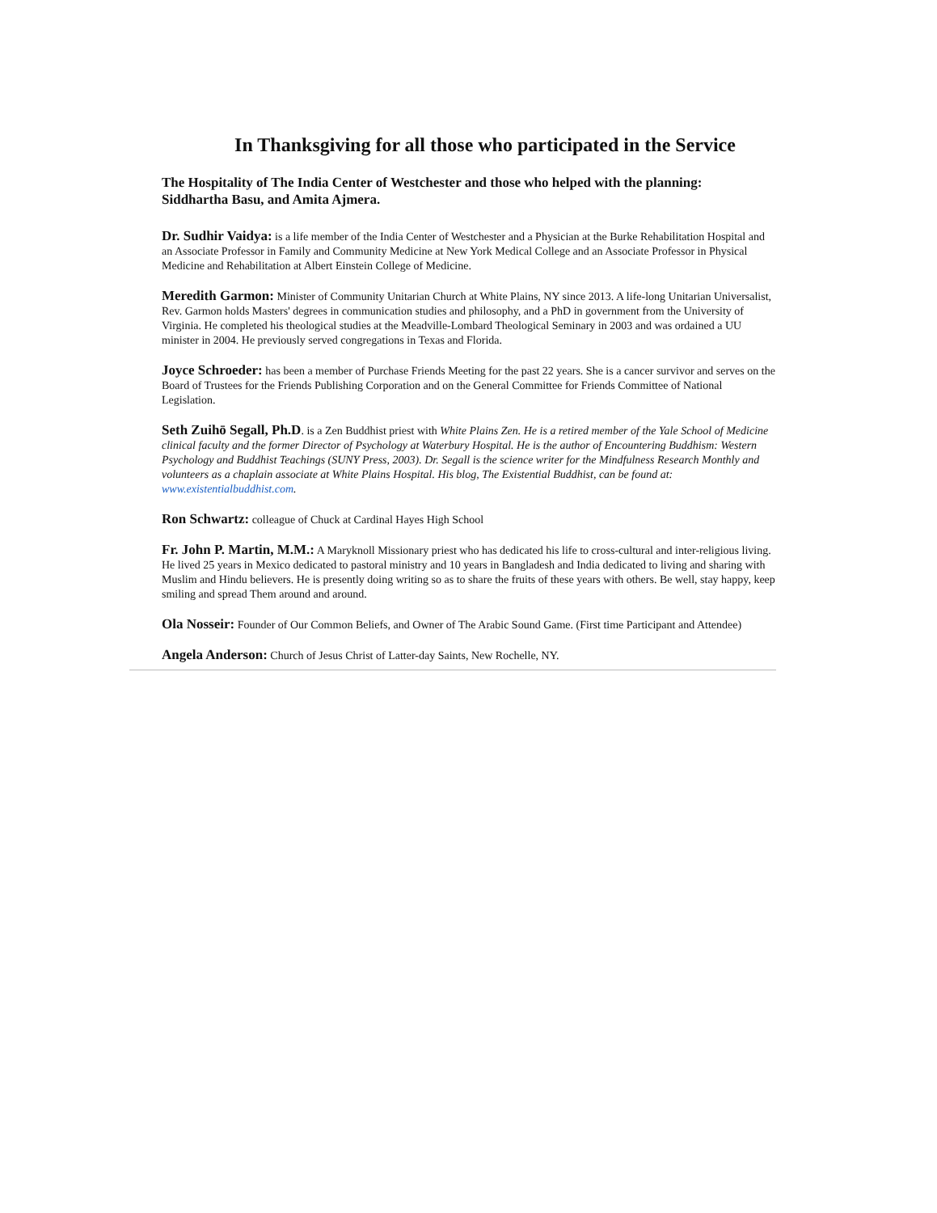In Thanksgiving for all those who participated in the Service
The Hospitality of The India Center of Westchester and those who helped with the planning: Siddhartha Basu, and Amita Ajmera.
Dr. Sudhir Vaidya: is a life member of the India Center of Westchester and a Physician at the Burke Rehabilitation Hospital and an Associate Professor in Family and Community Medicine at New York Medical College and an Associate Professor in Physical Medicine and Rehabilitation at Albert Einstein College of Medicine.
Meredith Garmon: Minister of Community Unitarian Church at White Plains, NY since 2013. A life-long Unitarian Universalist, Rev. Garmon holds Masters' degrees in communication studies and philosophy, and a PhD in government from the University of Virginia. He completed his theological studies at the Meadville-Lombard Theological Seminary in 2003 and was ordained a UU minister in 2004. He previously served congregations in Texas and Florida.
Joyce Schroeder: has been a member of Purchase Friends Meeting for the past 22 years. She is a cancer survivor and serves on the Board of Trustees for the Friends Publishing Corporation and on the General Committee for Friends Committee of National Legislation.
Seth Zuihō Segall, Ph.D. is a Zen Buddhist priest with White Plains Zen. He is a retired member of the Yale School of Medicine clinical faculty and the former Director of Psychology at Waterbury Hospital. He is the author of Encountering Buddhism: Western Psychology and Buddhist Teachings (SUNY Press, 2003). Dr. Segall is the science writer for the Mindfulness Research Monthly and volunteers as a chaplain associate at White Plains Hospital. His blog, The Existential Buddhist, can be found at: www.existentialbuddhist.com.
Ron Schwartz: colleague of Chuck at Cardinal Hayes High School
Fr. John P. Martin, M.M.: A Maryknoll Missionary priest who has dedicated his life to cross-cultural and inter-religious living. He lived 25 years in Mexico dedicated to pastoral ministry and 10 years in Bangladesh and India dedicated to living and sharing with Muslim and Hindu believers. He is presently doing writing so as to share the fruits of these years with others. Be well, stay happy, keep smiling and spread Them around and around.
Ola Nosseir: Founder of Our Common Beliefs, and Owner of The Arabic Sound Game. (First time Participant and Attendee)
Angela Anderson: Church of Jesus Christ of Latter-day Saints, New Rochelle, NY.